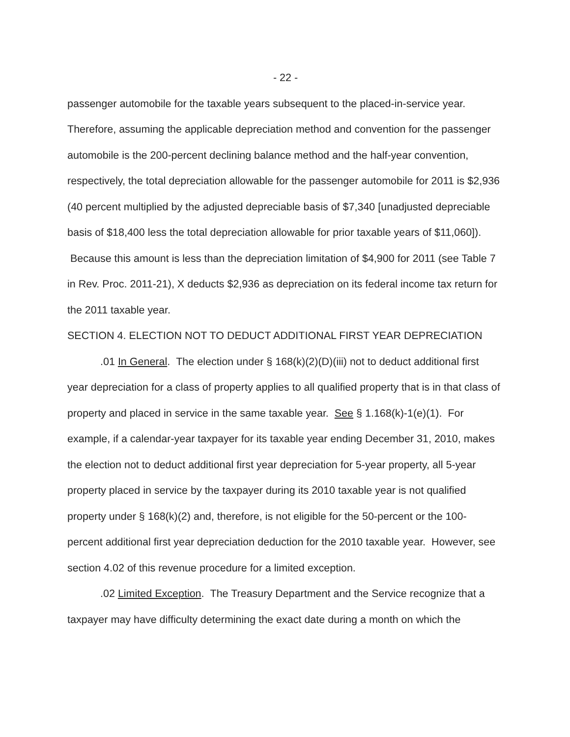- 22 -
passenger automobile for the taxable years subsequent to the placed-in-service year. Therefore, assuming the applicable depreciation method and convention for the passenger automobile is the 200-percent declining balance method and the half-year convention, respectively, the total depreciation allowable for the passenger automobile for 2011 is $2,936 (40 percent multiplied by the adjusted depreciable basis of $7,340 [unadjusted depreciable basis of $18,400 less the total depreciation allowable for prior taxable years of $11,060]). Because this amount is less than the depreciation limitation of $4,900 for 2011 (see Table 7 in Rev. Proc. 2011-21), X deducts $2,936 as depreciation on its federal income tax return for the 2011 taxable year.
SECTION 4. ELECTION NOT TO DEDUCT ADDITIONAL FIRST YEAR DEPRECIATION
.01 In General. The election under § 168(k)(2)(D)(iii) not to deduct additional first year depreciation for a class of property applies to all qualified property that is in that class of property and placed in service in the same taxable year. See § 1.168(k)-1(e)(1). For example, if a calendar-year taxpayer for its taxable year ending December 31, 2010, makes the election not to deduct additional first year depreciation for 5-year property, all 5-year property placed in service by the taxpayer during its 2010 taxable year is not qualified property under § 168(k)(2) and, therefore, is not eligible for the 50-percent or the 100-percent additional first year depreciation deduction for the 2010 taxable year. However, see section 4.02 of this revenue procedure for a limited exception.
.02 Limited Exception. The Treasury Department and the Service recognize that a taxpayer may have difficulty determining the exact date during a month on which the